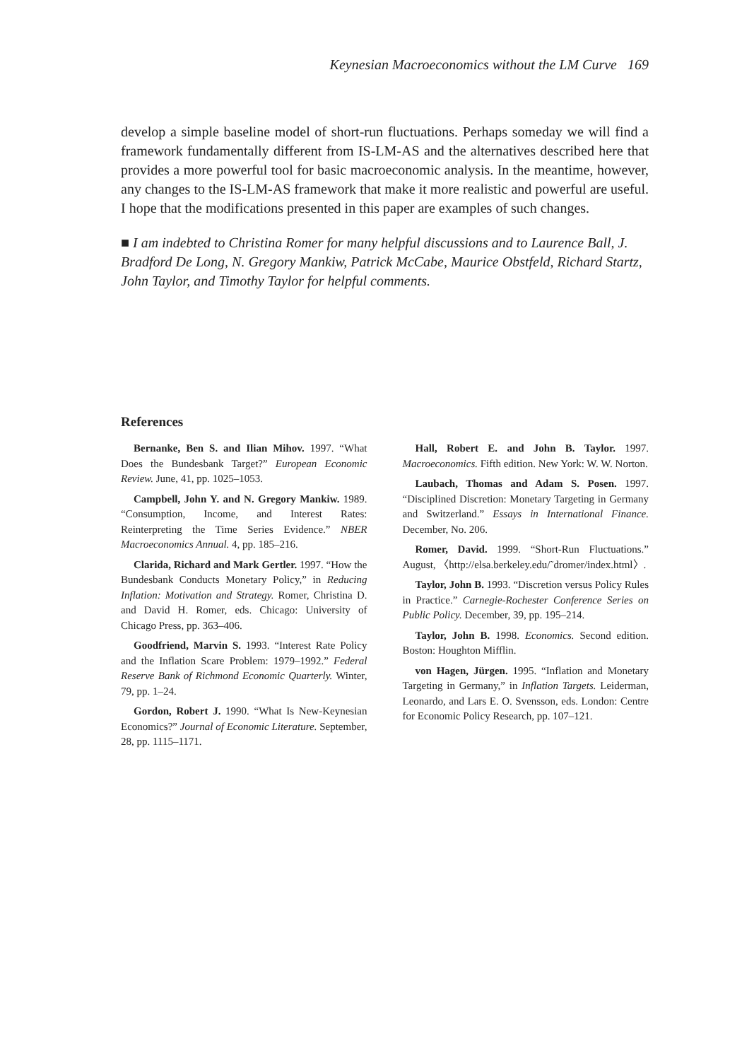Keynesian Macroeconomics without the LM Curve 169
develop a simple baseline model of short-run fluctuations. Perhaps someday we will find a framework fundamentally different from IS-LM-AS and the alternatives described here that provides a more powerful tool for basic macroeconomic analysis. In the meantime, however, any changes to the IS-LM-AS framework that make it more realistic and powerful are useful. I hope that the modifications presented in this paper are examples of such changes.
■ I am indebted to Christina Romer for many helpful discussions and to Laurence Ball, J. Bradford De Long, N. Gregory Mankiw, Patrick McCabe, Maurice Obstfeld, Richard Startz, John Taylor, and Timothy Taylor for helpful comments.
References
Bernanke, Ben S. and Ilian Mihov. 1997. “What Does the Bundesbank Target?” European Economic Review. June, 41, pp. 1025–1053.
Campbell, John Y. and N. Gregory Mankiw. 1989. “Consumption, Income, and Interest Rates: Reinterpreting the Time Series Evidence.” NBER Macroeconomics Annual. 4, pp. 185–216.
Clarida, Richard and Mark Gertler. 1997. “How the Bundesbank Conducts Monetary Policy,” in Reducing Inflation: Motivation and Strategy. Romer, Christina D. and David H. Romer, eds. Chicago: University of Chicago Press, pp. 363–406.
Goodfriend, Marvin S. 1993. “Interest Rate Policy and the Inflation Scare Problem: 1979–1992.” Federal Reserve Bank of Richmond Economic Quarterly. Winter, 79, pp. 1–24.
Gordon, Robert J. 1990. “What Is New-Keynesian Economics?” Journal of Economic Literature. September, 28, pp. 1115–1171.
Hall, Robert E. and John B. Taylor. 1997. Macroeconomics. Fifth edition. New York: W. W. Norton.
Laubach, Thomas and Adam S. Posen. 1997. “Disciplined Discretion: Monetary Targeting in Germany and Switzerland.” Essays in International Finance. December, No. 206.
Romer, David. 1999. “Short-Run Fluctuations.” August, 〈http://elsa.berkeley.edu/˜dromer/index.html〉.
Taylor, John B. 1993. “Discretion versus Policy Rules in Practice.” Carnegie-Rochester Conference Series on Public Policy. December, 39, pp. 195–214.
Taylor, John B. 1998. Economics. Second edition. Boston: Houghton Mifflin.
von Hagen, Jürgen. 1995. “Inflation and Monetary Targeting in Germany,” in Inflation Targets. Leiderman, Leonardo, and Lars E. O. Svensson, eds. London: Centre for Economic Policy Research, pp. 107–121.